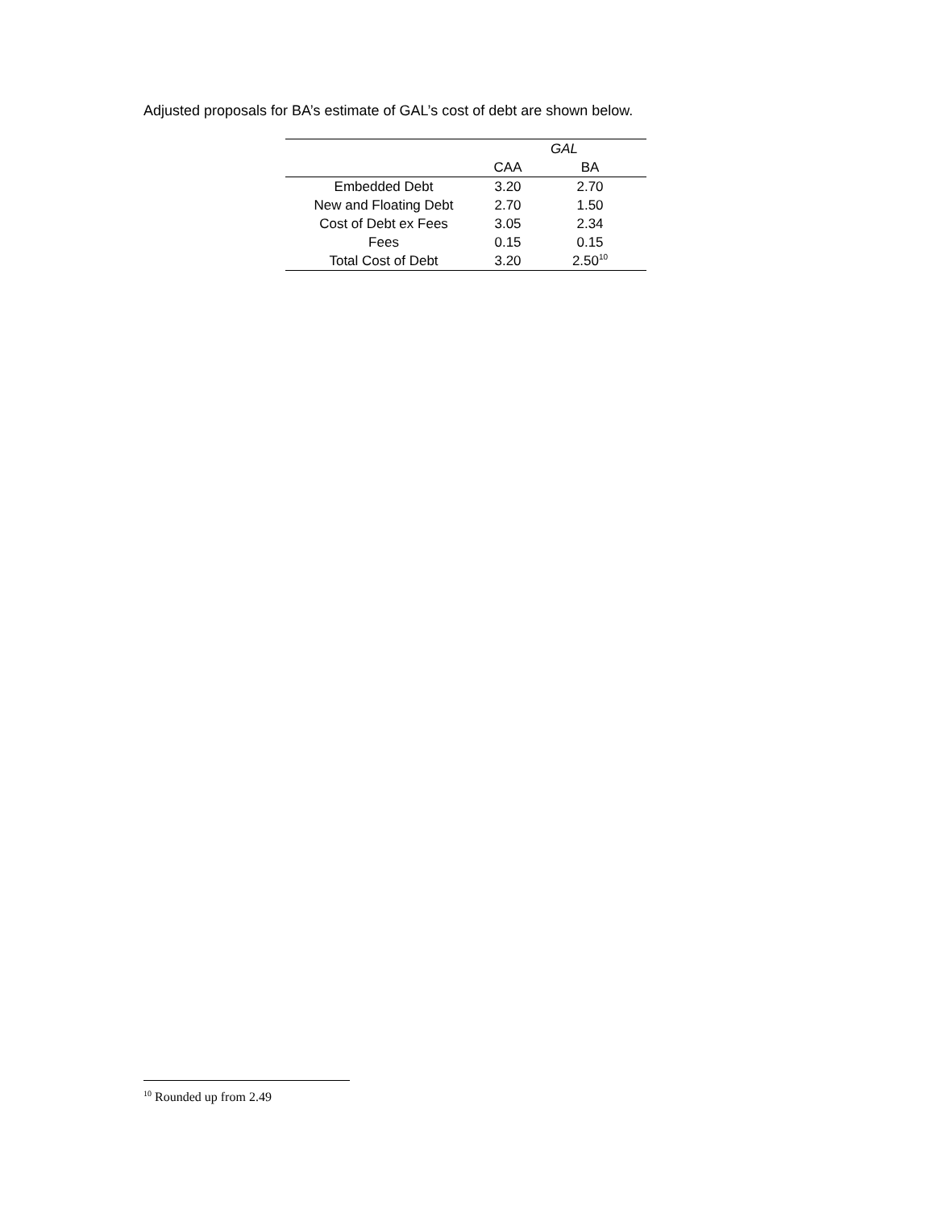Adjusted proposals for BA’s estimate of GAL’s cost of debt are shown below.
| | GAL | |
| --- | --- | --- |
| | CAA | BA |
| Embedded Debt | 3.20 | 2.70 |
| New and Floating Debt | 2.70 | 1.50 |
| Cost of Debt ex Fees | 3.05 | 2.34 |
| Fees | 0.15 | 0.15 |
| Total Cost of Debt | 3.20 | 2.50<sup>10</sup> |
<sup>10</sup> Rounded up from 2.49